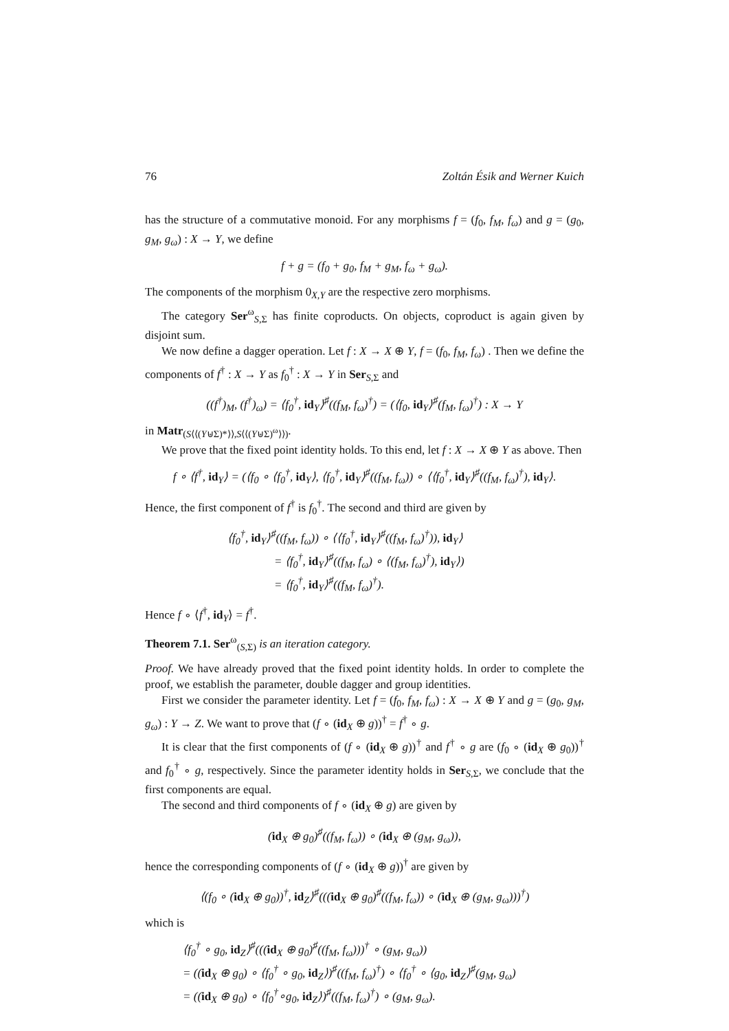76 Zoltán Ésik and Werner Kuich
has the structure of a commutative monoid. For any morphisms f = (f<sub>0</sub>, f<sub>M</sub>, f<sub>ω</sub>) and g = (g<sub>0</sub>, g<sub>M</sub>, g<sub>ω</sub>) : X → Y, we define
f + g = (f<sub>0</sub> + g<sub>0</sub>, f<sub>M</sub> + g<sub>M</sub>, f<sub>ω</sub> + g<sub>ω</sub>).
The components of the morphism 0<sub>X,Y</sub> are the respective zero morphisms.
The category Ser<sup>ω</sup><sub>S,Σ</sub> has finite coproducts. On objects, coproduct is again given by disjoint sum.
We now define a dagger operation. Let f : X → X ⊕ Y, f = (f<sub>0</sub>, f<sub>M</sub>, f<sub>ω</sub>) . Then we define the components of f<sup>†</sup> : X → Y as f<sub>0</sub><sup>†</sup> : X → Y in Ser<sub>S,Σ</sub> and
((f<sup>†</sup>)<sub>M</sub>, (f<sup>†</sup>)<sub>ω</sub>) = ⟨f<sub>0</sub><sup>†</sup>, id<sub>Y</sub>⟩<sup>♯</sup>((f<sub>M</sub>, f<sub>ω</sub>)<sup>†</sup>) = (⟨f<sub>0</sub>, id<sub>Y</sub>⟩<sup>♯</sup>(f<sub>M</sub>, f<sub>ω</sub>)<sup>†</sup>) : X → Y
in Matr<sub>(S⟨⟨(Y⊎Σ)*⟩⟩,S⟨⟨(Y⊎Σ)<sup>ω</sup>⟩⟩)</sub>.
We prove that the fixed point identity holds. To this end, let f : X → X ⊕ Y as above. Then
f ∘ ⟨f<sup>†</sup>, id<sub>Y</sub>⟩ = (⟨f<sub>0</sub> ∘ ⟨f<sub>0</sub><sup>†</sup>, id<sub>Y</sub>⟩, ⟨f<sub>0</sub><sup>†</sup>, id<sub>Y</sub>⟩<sup>♯</sup>((f<sub>M</sub>, f<sub>ω</sub>)) ∘ ⟨⟨f<sub>0</sub><sup>†</sup>, id<sub>Y</sub>⟩<sup>♯</sup>((f<sub>M</sub>, f<sub>ω</sub>)<sup>†</sup>), id<sub>Y</sub>⟩.
Hence, the first component of f<sup>†</sup> is f<sub>0</sub><sup>†</sup>. The second and third are given by
⟨f<sub>0</sub><sup>†</sup>, id<sub>Y</sub>⟩<sup>♯</sup>((f<sub>M</sub>, f<sub>ω</sub>)) ∘ ⟨⟨f<sub>0</sub><sup>†</sup>, id<sub>Y</sub>⟩<sup>♯</sup>((f<sub>M</sub>, f<sub>ω</sub>)<sup>†</sup>)), id<sub>Y</sub>⟩
    = ⟨f<sub>0</sub><sup>†</sup>, id<sub>Y</sub>⟩<sup>♯</sup>((f<sub>M</sub>, f<sub>ω</sub>) ∘ ⟨(f<sub>M</sub>, f<sub>ω</sub>)<sup>†</sup>), id<sub>Y</sub>⟩)
    = ⟨f<sub>0</sub><sup>†</sup>, id<sub>Y</sub>⟩<sup>♯</sup>((f<sub>M</sub>, f<sub>ω</sub>)<sup>†</sup>).
Hence f ∘ ⟨f<sup>†</sup>, id<sub>Y</sub>⟩ = f<sup>†</sup>.
Theorem 7.1. Ser<sup>ω</sup><sub>(S,Σ)</sub> is an iteration category.
Proof. We have already proved that the fixed point identity holds. In order to complete the proof, we establish the parameter, double dagger and group identities.
First we consider the parameter identity. Let f = (f<sub>0</sub>, f<sub>M</sub>, f<sub>ω</sub>) : X → X ⊕ Y and g = (g<sub>0</sub>, g<sub>M</sub>, g<sub>ω</sub>) : Y → Z. We want to prove that (f ∘ (id<sub>X</sub> ⊕ g))<sup>†</sup> = f<sup>†</sup> ∘ g.
It is clear that the first components of (f ∘ (id<sub>X</sub> ⊕ g))<sup>†</sup> and f<sup>†</sup> ∘ g are (f<sub>0</sub> ∘ (id<sub>X</sub> ⊕ g<sub>0</sub>))<sup>†</sup> and f<sub>0</sub><sup>†</sup> ∘ g, respectively. Since the parameter identity holds in Ser<sub>S,Σ</sub>, we conclude that the first components are equal.
The second and third components of f ∘ (id<sub>X</sub> ⊕ g) are given by
(id<sub>X</sub> ⊕ g<sub>0</sub>)<sup>♯</sup>((f<sub>M</sub>, f<sub>ω</sub>)) ∘ (id<sub>X</sub> ⊕ (g<sub>M</sub>, g<sub>ω</sub>)),
hence the corresponding components of (f ∘ (id<sub>X</sub> ⊕ g))<sup>†</sup> are given by
⟨(f<sub>0</sub> ∘ (id<sub>X</sub> ⊕ g<sub>0</sub>))<sup>†</sup>, id<sub>Z</sub>⟩<sup>♯</sup>(((id<sub>X</sub> ⊕ g<sub>0</sub>)<sup>♯</sup>((f<sub>M</sub>, f<sub>ω</sub>)) ∘ (id<sub>X</sub> ⊕ (g<sub>M</sub>, g<sub>ω</sub>)))<sup>†</sup>)
which is
⟨f<sub>0</sub><sup>†</sup> ∘ g<sub>0</sub>, id<sub>Z</sub>⟩<sup>♯</sup>(((id<sub>X</sub> ⊕ g<sub>0</sub>)<sup>♯</sup>((f<sub>M</sub>, f<sub>ω</sub>)))<sup>†</sup> ∘ (g<sub>M</sub>, g<sub>ω</sub>))
= ((id<sub>X</sub> ⊕ g<sub>0</sub>) ∘ ⟨f<sub>0</sub><sup>†</sup> ∘ g<sub>0</sub>, id<sub>Z</sub>⟩)<sup>♯</sup>((f<sub>M</sub>, f<sub>ω</sub>)<sup>†</sup>) ∘ ⟨f<sub>0</sub><sup>†</sup> ∘ ⟨g<sub>0</sub>, id<sub>Z</sub>⟩<sup>♯</sup>(g<sub>M</sub>, g<sub>ω</sub>)
= ((id<sub>X</sub> ⊕ g<sub>0</sub>) ∘ ⟨f<sub>0</sub><sup>†</sup>∘g<sub>0</sub>, id<sub>Z</sub>⟩)<sup>♯</sup>((f<sub>M</sub>, f<sub>ω</sub>)<sup>†</sup>) ∘ (g<sub>M</sub>, g<sub>ω</sub>).